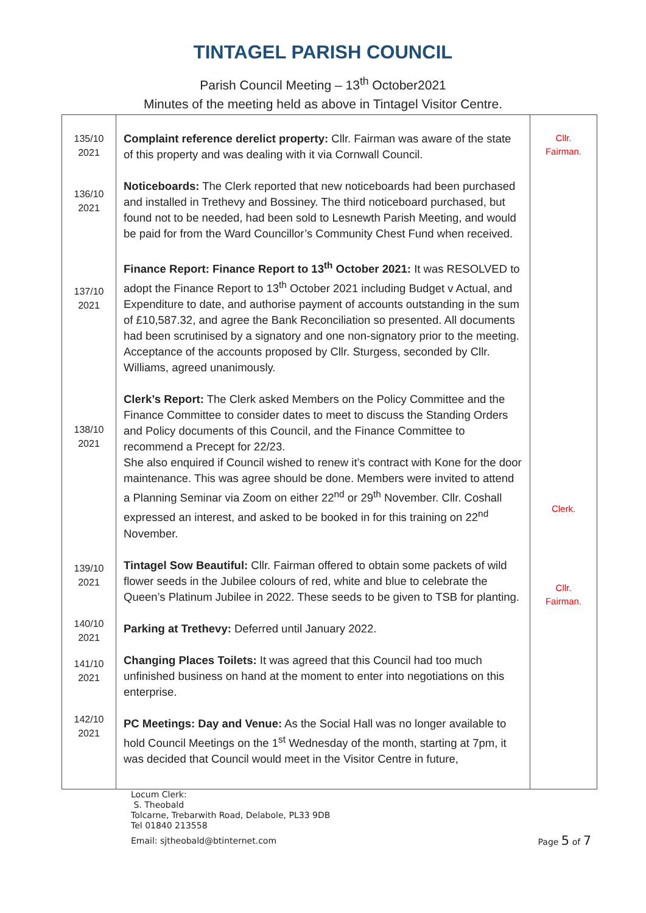TINTAGEL PARISH COUNCIL
Parish Council Meeting – 13<sup>th</sup> October2021
Minutes of the meeting held as above in Tintagel Visitor Centre.
| 135/10 2021 136/10 2021 137/10 2021 138/10 2021 139/10 2021 140/10 2021 141/10 2021 142/10 2021 | Complaint reference derelict property: Cllr. Fairman was aware of the state of this property and was dealing with it via Cornwall Council. Noticeboards: The Clerk reported that new noticeboards had been purchased and installed in Trethevy and Bossiney. The third noticeboard purchased, but found not to be needed, had been sold to Lesnewth Parish Meeting, and would be paid for from the Ward Councillor’s Community Chest Fund when received. Finance Report: Finance Report to 13<sup>th</sup> October 2021: It was RESOLVED to adopt the Finance Report to 13<sup>th</sup> October 2021 including Budget v Actual, and Expenditure to date, and authorise payment of accounts outstanding in the sum of £10,587.32, and agree the Bank Reconciliation so presented. All documents had been scrutinised by a signatory and one non-signatory prior to the meeting. Acceptance of the accounts proposed by Cllr. Sturgess, seconded by Cllr. Williams, agreed unanimously. Clerk’s Report: The Clerk asked Members on the Policy Committee and the Finance Committee to consider dates to meet to discuss the Standing Orders and Policy documents of this Council, and the Finance Committee to recommend a Precept for 22/23. She also enquired if Council wished to renew it’s contract with Kone for the door maintenance. This was agree should be done. Members were invited to attend a Planning Seminar via Zoom on either 22<sup>nd</sup> or 29<sup>th</sup> November. Cllr. Coshall expressed an interest, and asked to be booked in for this training on 22<sup>nd</sup> November. Tintagel Sow Beautiful: Cllr. Fairman offered to obtain some packets of wild flower seeds in the Jubilee colours of red, white and blue to celebrate the Queen’s Platinum Jubilee in 2022. These seeds to be given to TSB for planting. Parking at Trethevy: Deferred until January 2022. Changing Places Toilets: It was agreed that this Council had too much unfinished business on hand at the moment to enter into negotiations on this enterprise. PC Meetings: Day and Venue: As the Social Hall was no longer available to hold Council Meetings on the 1<sup>st</sup> Wednesday of the month, starting at 7pm, it was decided that Council would meet in the Visitor Centre in future, | Cllr. Fairman. Clerk. Cllr. Fairman. |
Locum Clerk:
S. Theobald
Tolcarne, Trebarwith Road, Delabole, PL33 9DB
Tel 01840 213558
Email: sjtheobald@btinternet.com Page 5 of 7